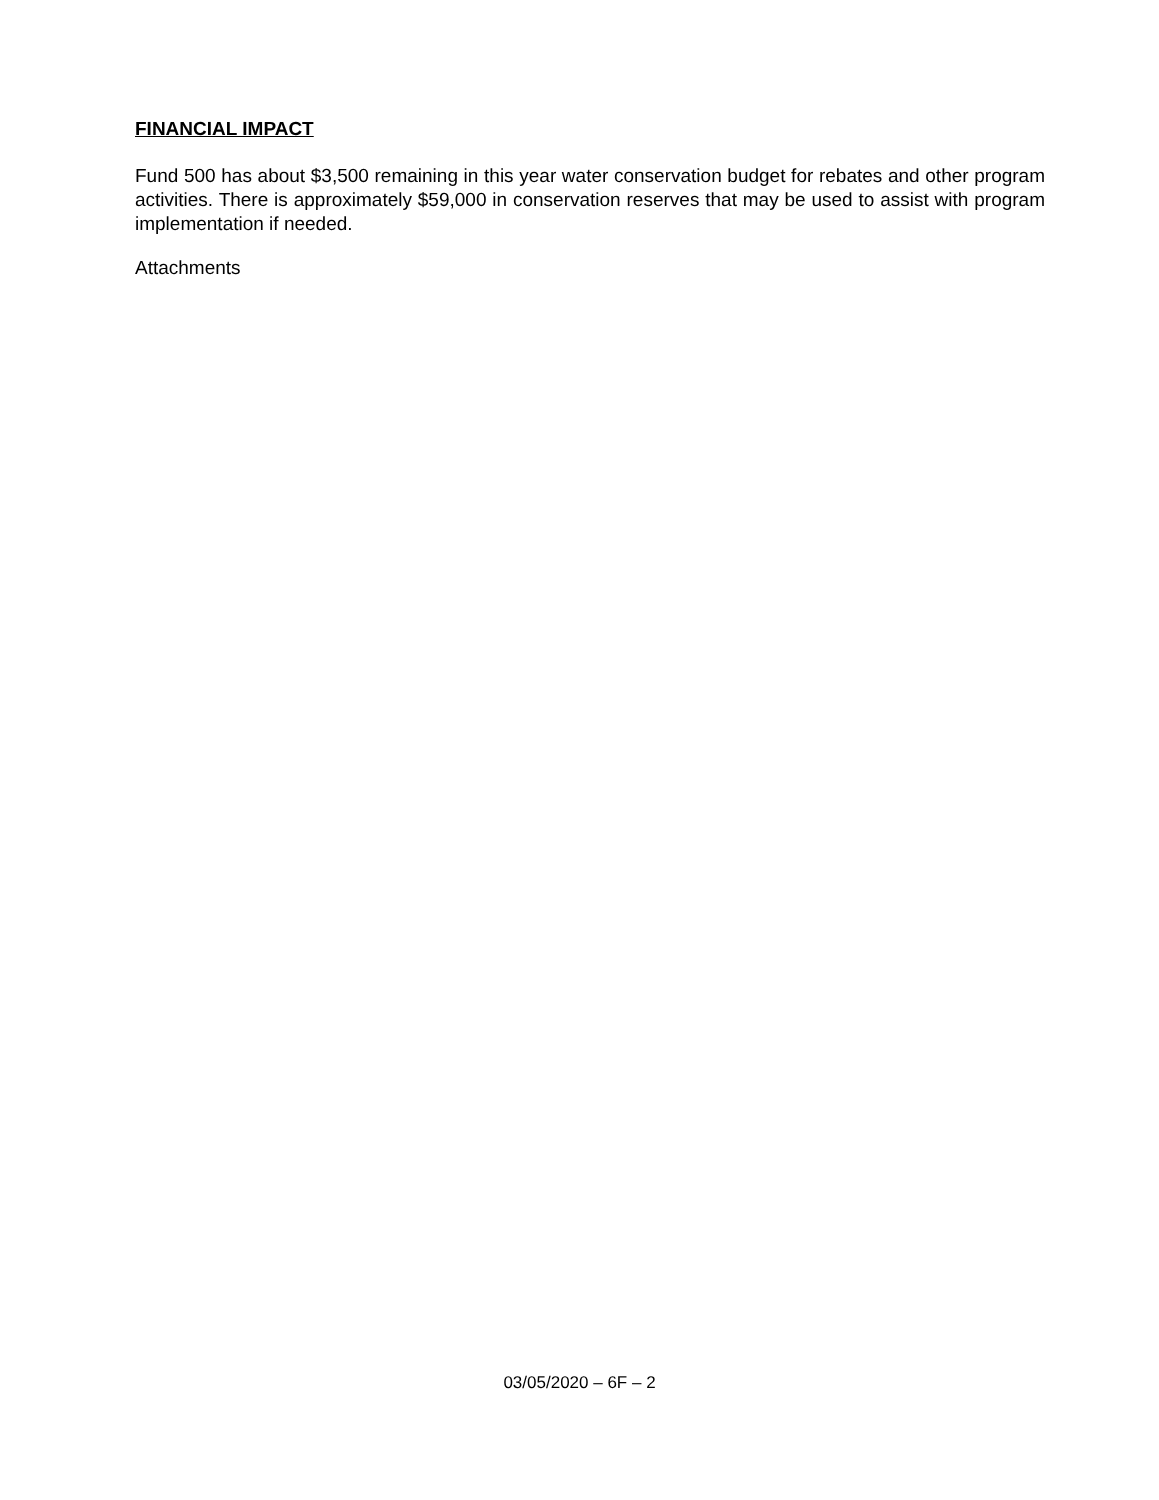FINANCIAL IMPACT
Fund 500 has about $3,500 remaining in this year water conservation budget for rebates and other program activities. There is approximately $59,000 in conservation reserves that may be used to assist with program implementation if needed.
Attachments
03/05/2020 – 6F – 2